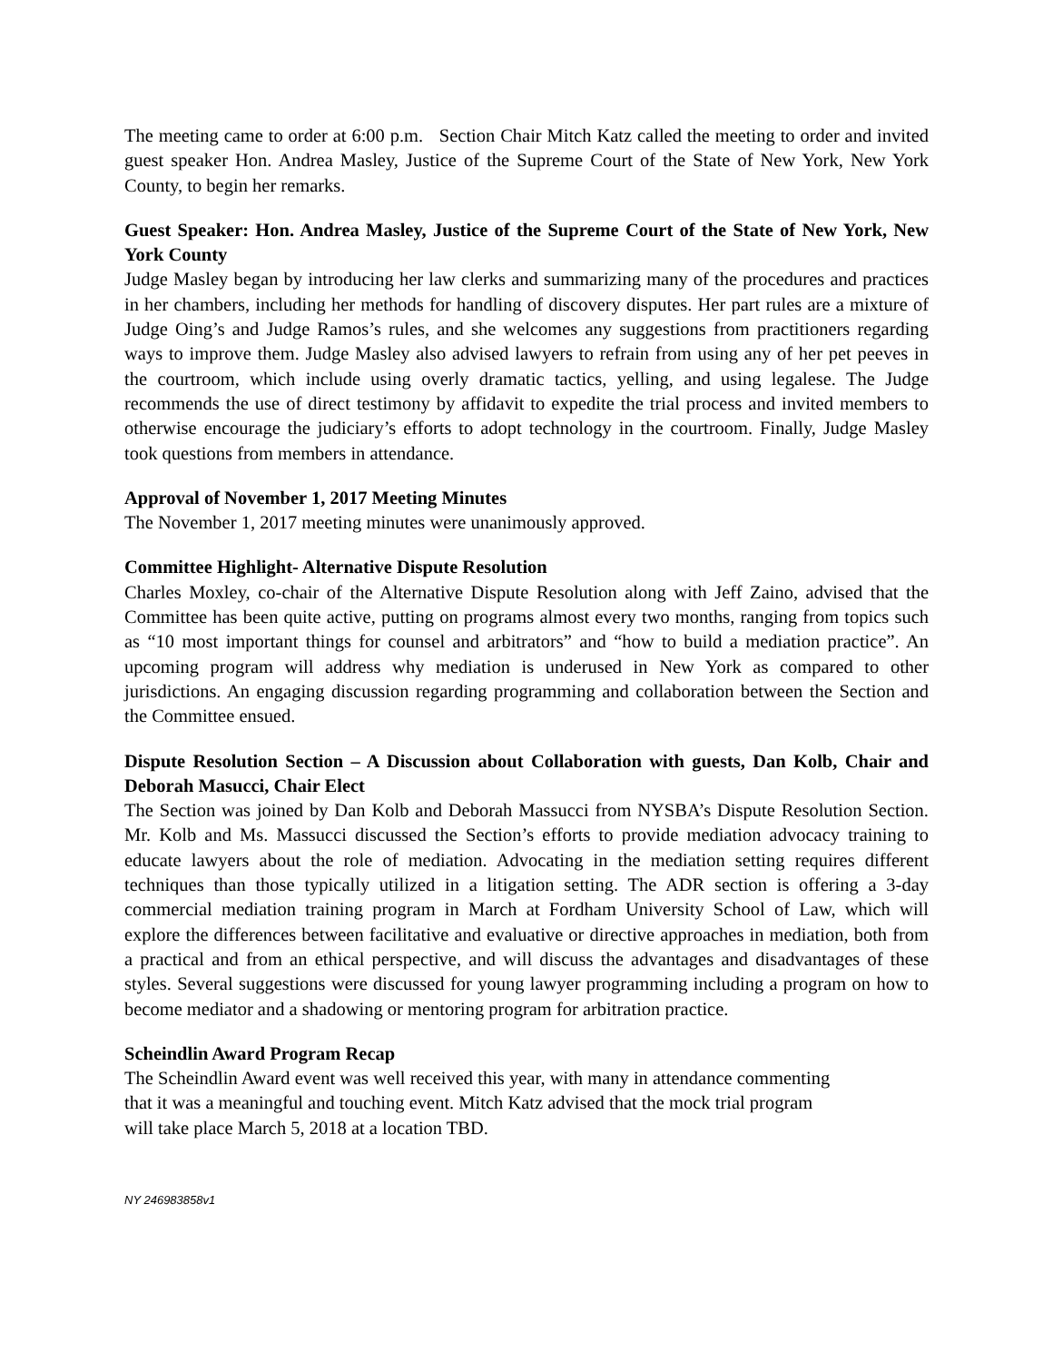The meeting came to order at 6:00 p.m. Section Chair Mitch Katz called the meeting to order and invited guest speaker Hon. Andrea Masley, Justice of the Supreme Court of the State of New York, New York County, to begin her remarks.
Guest Speaker: Hon. Andrea Masley, Justice of the Supreme Court of the State of New York, New York County
Judge Masley began by introducing her law clerks and summarizing many of the procedures and practices in her chambers, including her methods for handling of discovery disputes. Her part rules are a mixture of Judge Oing’s and Judge Ramos’s rules, and she welcomes any suggestions from practitioners regarding ways to improve them. Judge Masley also advised lawyers to refrain from using any of her pet peeves in the courtroom, which include using overly dramatic tactics, yelling, and using legalese. The Judge recommends the use of direct testimony by affidavit to expedite the trial process and invited members to otherwise encourage the judiciary’s efforts to adopt technology in the courtroom. Finally, Judge Masley took questions from members in attendance.
Approval of November 1, 2017 Meeting Minutes
The November 1, 2017 meeting minutes were unanimously approved.
Committee Highlight- Alternative Dispute Resolution
Charles Moxley, co-chair of the Alternative Dispute Resolution along with Jeff Zaino, advised that the Committee has been quite active, putting on programs almost every two months, ranging from topics such as “10 most important things for counsel and arbitrators” and “how to build a mediation practice”. An upcoming program will address why mediation is underused in New York as compared to other jurisdictions. An engaging discussion regarding programming and collaboration between the Section and the Committee ensued.
Dispute Resolution Section – A Discussion about Collaboration with guests, Dan Kolb, Chair and Deborah Masucci, Chair Elect
The Section was joined by Dan Kolb and Deborah Massucci from NYSBA’s Dispute Resolution Section. Mr. Kolb and Ms. Massucci discussed the Section’s efforts to provide mediation advocacy training to educate lawyers about the role of mediation. Advocating in the mediation setting requires different techniques than those typically utilized in a litigation setting. The ADR section is offering a 3-day commercial mediation training program in March at Fordham University School of Law, which will explore the differences between facilitative and evaluative or directive approaches in mediation, both from a practical and from an ethical perspective, and will discuss the advantages and disadvantages of these styles. Several suggestions were discussed for young lawyer programming including a program on how to become mediator and a shadowing or mentoring program for arbitration practice.
Scheindlin Award Program Recap
The Scheindlin Award event was well received this year, with many in attendance commenting
that it was a meaningful and touching event. Mitch Katz advised that the mock trial program
will take place March 5, 2018 at a location TBD.
NY 246983858v1